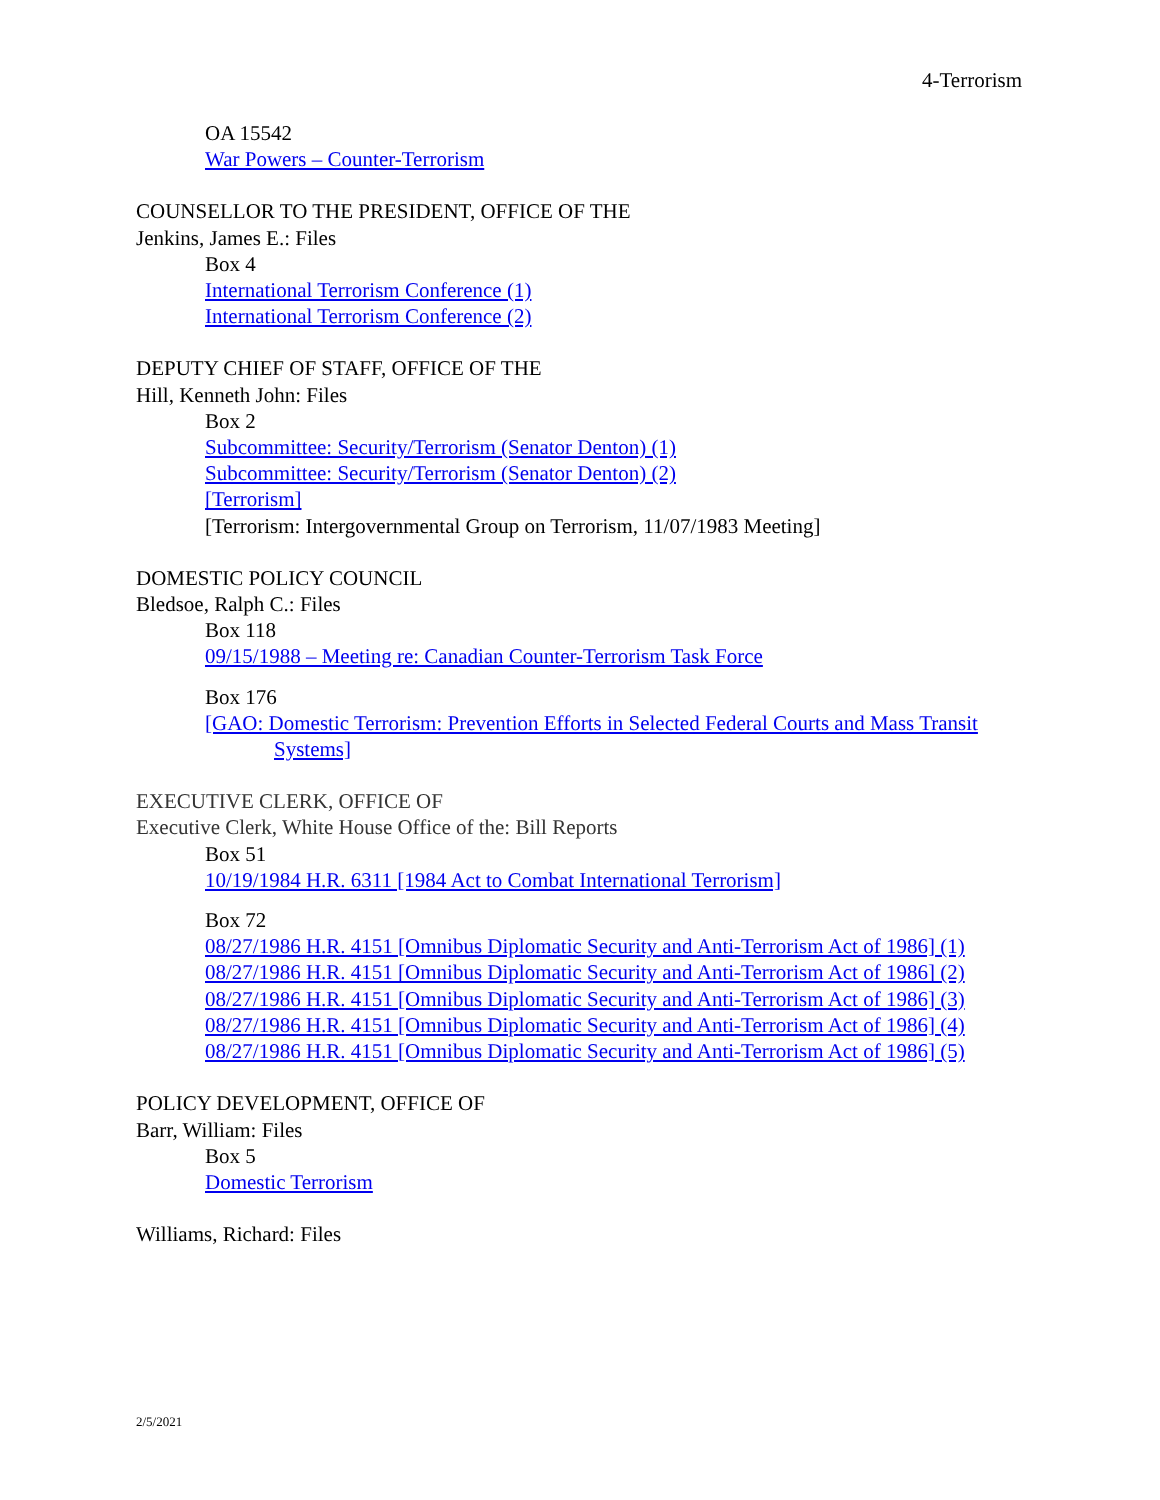4-Terrorism
OA 15542
War Powers – Counter-Terrorism
COUNSELLOR TO THE PRESIDENT, OFFICE OF THE
Jenkins, James E.: Files
Box 4
International Terrorism Conference (1)
International Terrorism Conference (2)
DEPUTY CHIEF OF STAFF, OFFICE OF THE
Hill, Kenneth John: Files
Box 2
Subcommittee: Security/Terrorism (Senator Denton) (1)
Subcommittee: Security/Terrorism (Senator Denton) (2)
[Terrorism]
[Terrorism: Intergovernmental Group on Terrorism, 11/07/1983 Meeting]
DOMESTIC POLICY COUNCIL
Bledsoe, Ralph C.: Files
Box 118
09/15/1988 – Meeting re: Canadian Counter-Terrorism Task Force
Box 176
[GAO: Domestic Terrorism: Prevention Efforts in Selected Federal Courts and Mass Transit Systems]
EXECUTIVE CLERK, OFFICE OF
Executive Clerk, White House Office of the: Bill Reports
Box 51
10/19/1984 H.R. 6311 [1984 Act to Combat International Terrorism]
Box 72
08/27/1986 H.R. 4151 [Omnibus Diplomatic Security and Anti-Terrorism Act of 1986] (1)
08/27/1986 H.R. 4151 [Omnibus Diplomatic Security and Anti-Terrorism Act of 1986] (2)
08/27/1986 H.R. 4151 [Omnibus Diplomatic Security and Anti-Terrorism Act of 1986] (3)
08/27/1986 H.R. 4151 [Omnibus Diplomatic Security and Anti-Terrorism Act of 1986] (4)
08/27/1986 H.R. 4151 [Omnibus Diplomatic Security and Anti-Terrorism Act of 1986] (5)
POLICY DEVELOPMENT, OFFICE OF
Barr, William: Files
Box 5
Domestic Terrorism
Williams, Richard: Files
2/5/2021